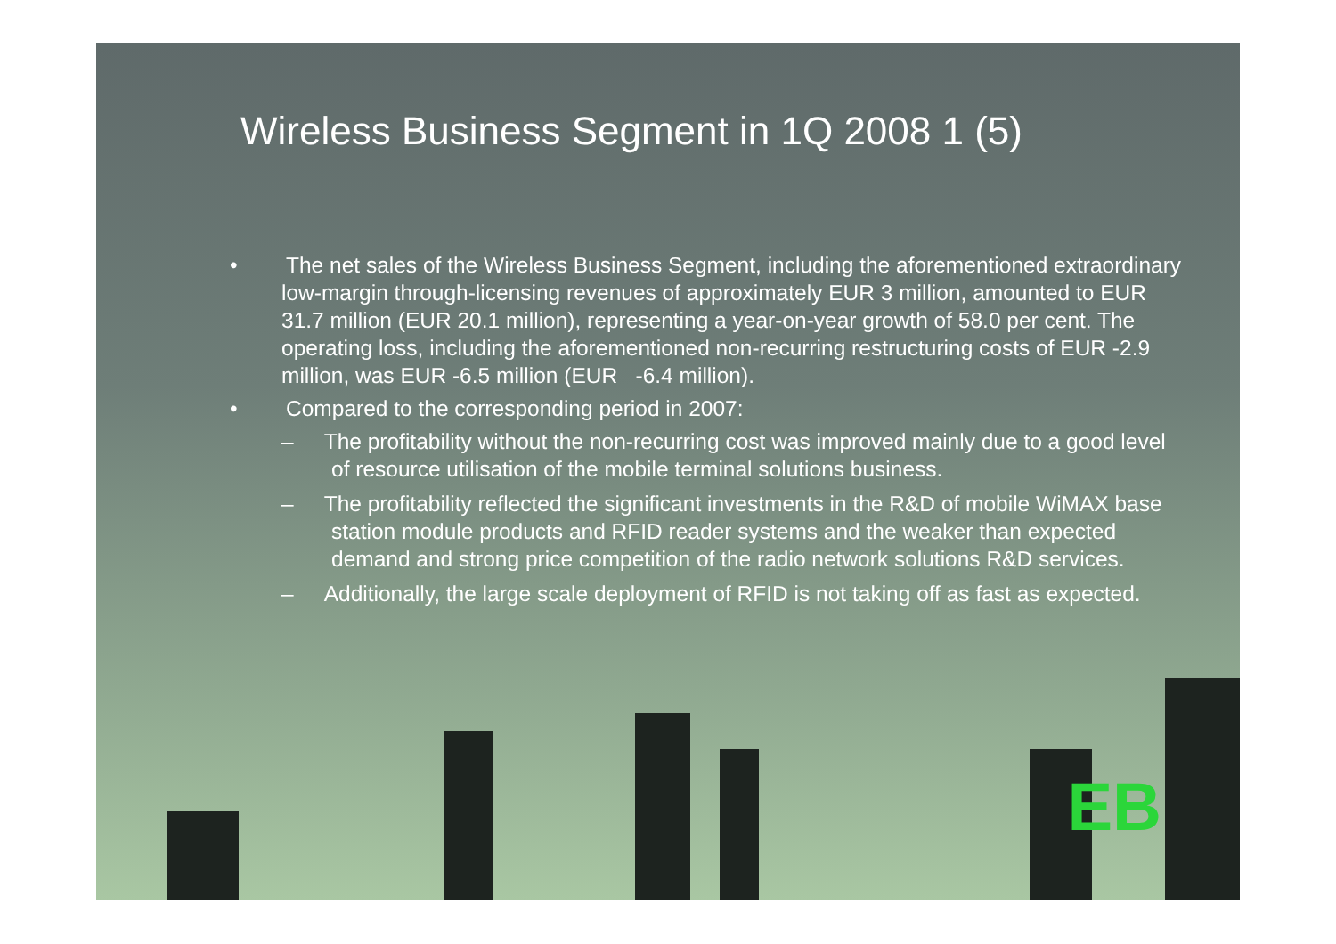Wireless Business Segment in 1Q 2008 1 (5)
• The net sales of the Wireless Business Segment, including the aforementioned extraordinary low-margin through-licensing revenues of approximately EUR 3 million, amounted to EUR 31.7 million (EUR 20.1 million), representing a year-on-year growth of 58.0 per cent. The operating loss, including the aforementioned non-recurring restructuring costs of EUR -2.9 million, was EUR -6.5 million (EUR -6.4 million).
• Compared to the corresponding period in 2007:
– The profitability without the non-recurring cost was improved mainly due to a good level of resource utilisation of the mobile terminal solutions business.
– The profitability reflected the significant investments in the R&D of mobile WiMAX base station module products and RFID reader systems and the weaker than expected demand and strong price competition of the radio network solutions R&D services.
– Additionally, the large scale deployment of RFID is not taking off as fast as expected.
EB